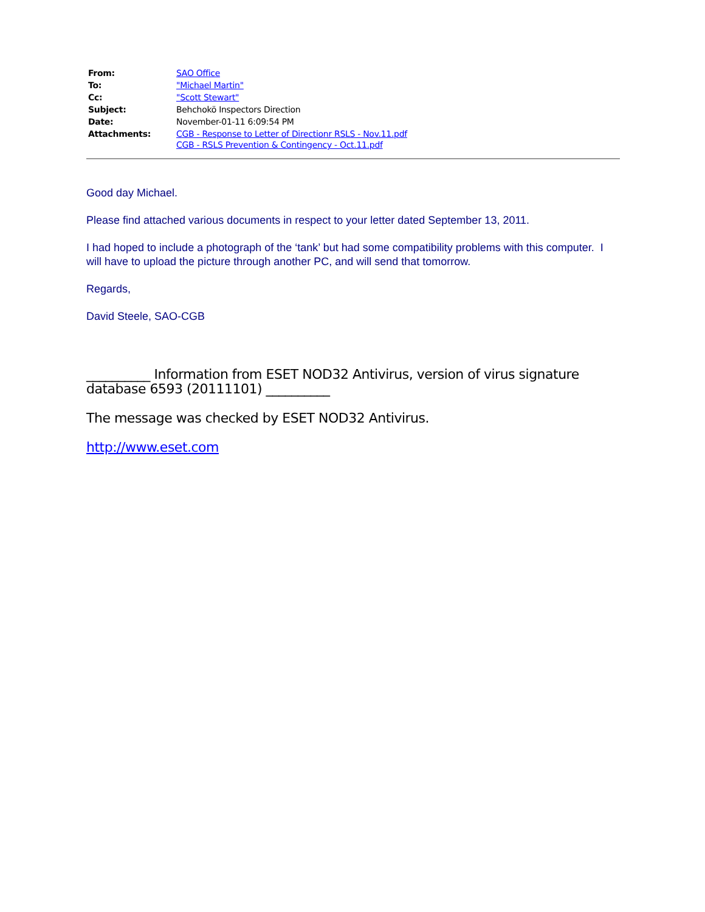| From: | SAO Office |
| To: | "Michael Martin" |
| Cc: | "Scott Stewart" |
| Subject: | Behchokö Inspectors Direction |
| Date: | November-01-11 6:09:54 PM |
| Attachments: | CGB - Response to Letter of Directionr RSLS - Nov.11.pdf CGB - RSLS Prevention & Contingency - Oct.11.pdf |
Good day Michael.
Please find attached various documents in respect to your letter dated September 13, 2011.
I had hoped to include a photograph of the ‘tank’ but had some compatibility problems with this computer. I will have to upload the picture through another PC, and will send that tomorrow.
Regards,
David Steele, SAO-CGB
__________ Information from ESET NOD32 Antivirus, version of virus signature database 6593 (20111101) __________
The message was checked by ESET NOD32 Antivirus.
http://www.eset.com